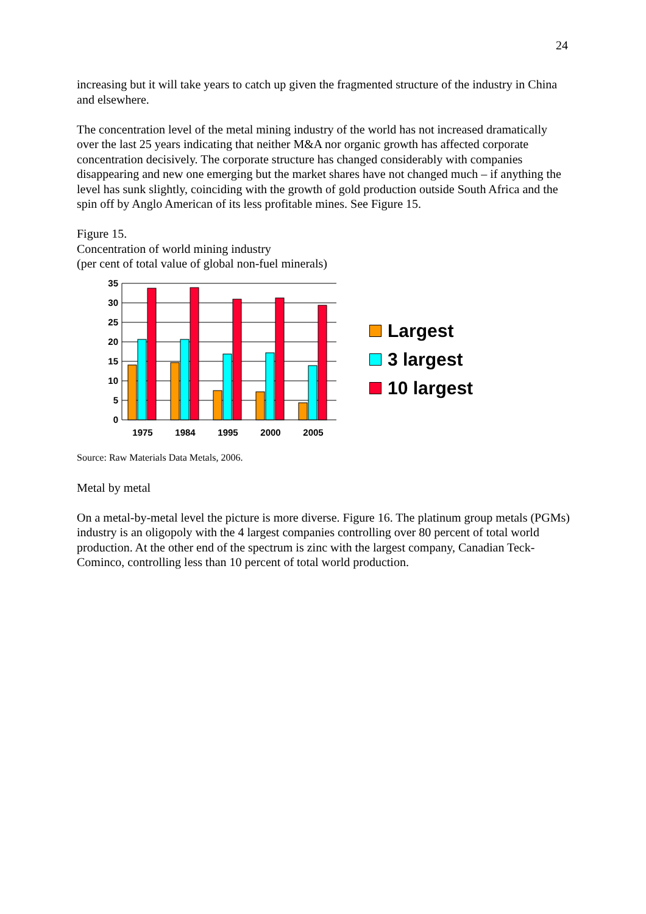24
increasing but it will take years to catch up given the fragmented structure of the industry in China and elsewhere.
The concentration level of the metal mining industry of the world has not increased dramatically over the last 25 years indicating that neither M&A nor organic growth has affected corporate concentration decisively. The corporate structure has changed considerably with companies disappearing and new one emerging but the market shares have not changed much – if anything the level has sunk slightly, coinciding with the growth of gold production outside South Africa and the spin off by Anglo American of its less profitable mines. See Figure 15.
Figure 15.
Concentration of world mining industry
(per cent of total value of global non-fuel minerals)
35
30
25
20
15
10
5
0
1975
1984
1995
2000
2005
Largest
3 largest
10 largest
Source: Raw Materials Data Metals, 2006.
Metal by metal
On a metal-by-metal level the picture is more diverse. Figure 16. The platinum group metals (PGMs) industry is an oligopoly with the 4 largest companies controlling over 80 percent of total world production. At the other end of the spectrum is zinc with the largest company, Canadian Teck-Cominco, controlling less than 10 percent of total world production.